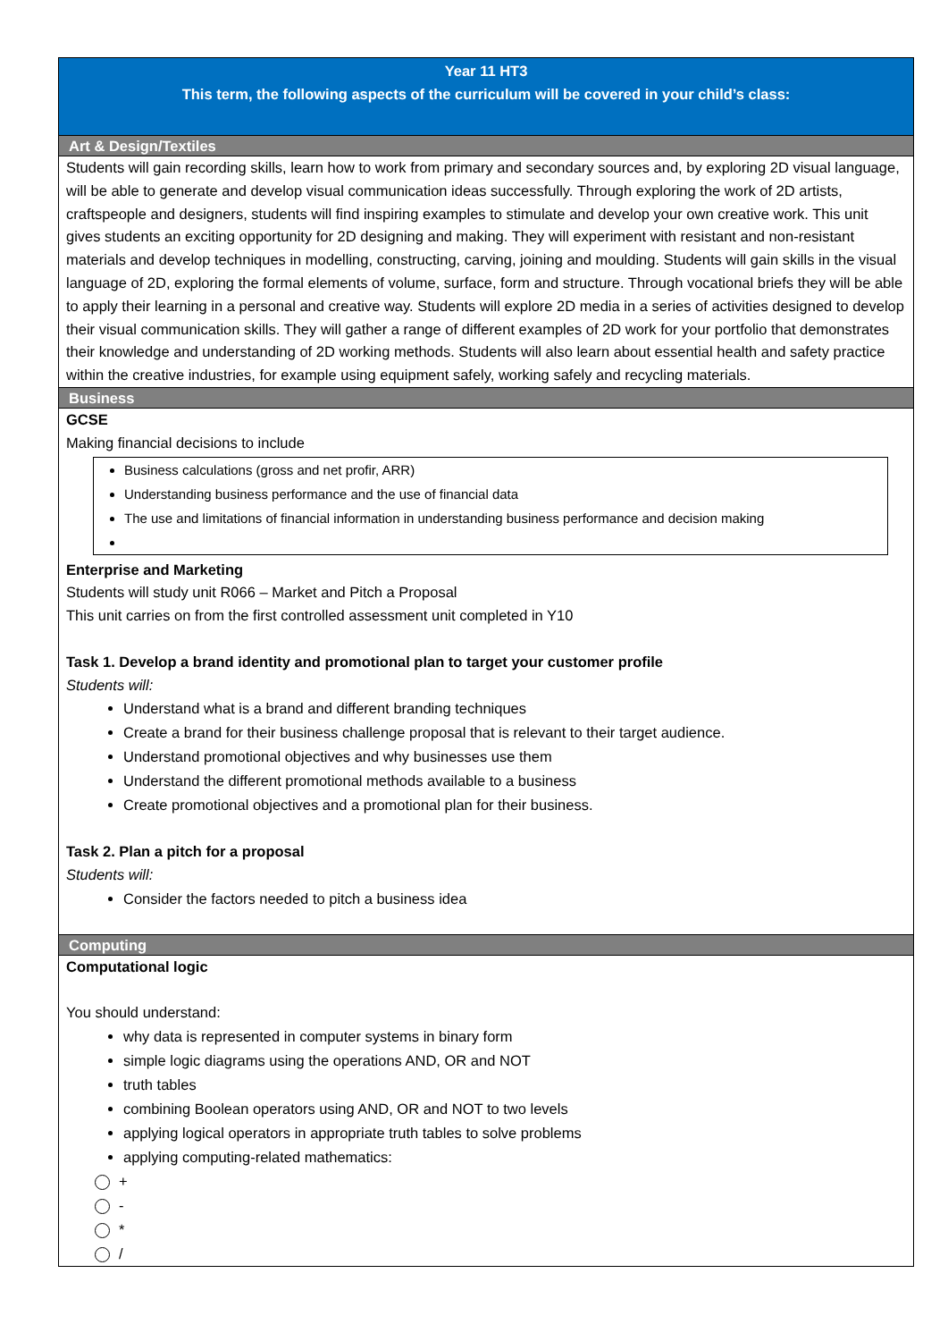| Year 11 HT3 This term, the following aspects of the curriculum will be covered in your child’s class: |
| Art & Design/Textiles |
| Students will gain recording skills, learn how to work from primary and secondary sources and, by exploring 2D visual language, will be able to generate and develop visual communication ideas successfully. Through exploring the work of 2D artists, craftspeople and designers, students will find inspiring examples to stimulate and develop your own creative work. This unit gives students an exciting opportunity for 2D designing and making. They will experiment with resistant and non-resistant materials and develop techniques in modelling, constructing, carving, joining and moulding. Students will gain skills in the visual language of 2D, exploring the formal elements of volume, surface, form and structure. Through vocational briefs they will be able to apply their learning in a personal and creative way. Students will explore 2D media in a series of activities designed to develop their visual communication skills. They will gather a range of different examples of 2D work for your portfolio that demonstrates their knowledge and understanding of 2D working methods. Students will also learn about essential health and safety practice within the creative industries, for example using equipment safely, working safely and recycling materials. |
| Business |
| GCSE Making financial decisions to include Business calculations (gross and net profir, ARR) Understanding business performance and the use of financial data The use and limitations of financial information in understanding business performance and decision making Enterprise and Marketing Students will study unit R066 – Market and Pitch a Proposal This unit carries on from the first controlled assessment unit completed in Y10 Task 1. Develop a brand identity and promotional plan to target your customer profile Students will: Understand what is a brand and different branding techniques Create a brand for their business challenge proposal that is relevant to their target audience. Understand promotional objectives and why businesses use them Understand the different promotional methods available to a business Create promotional objectives and a promotional plan for their business. Task 2. Plan a pitch for a proposal Students will: Consider the factors needed to pitch a business idea |
| Computing |
| Computational logic You should understand: why data is represented in computer systems in binary form simple logic diagrams using the operations AND, OR and NOT truth tables combining Boolean operators using AND, OR and NOT to two levels applying logical operators in appropriate truth tables to solve problems applying computing-related mathematics: + - * / |